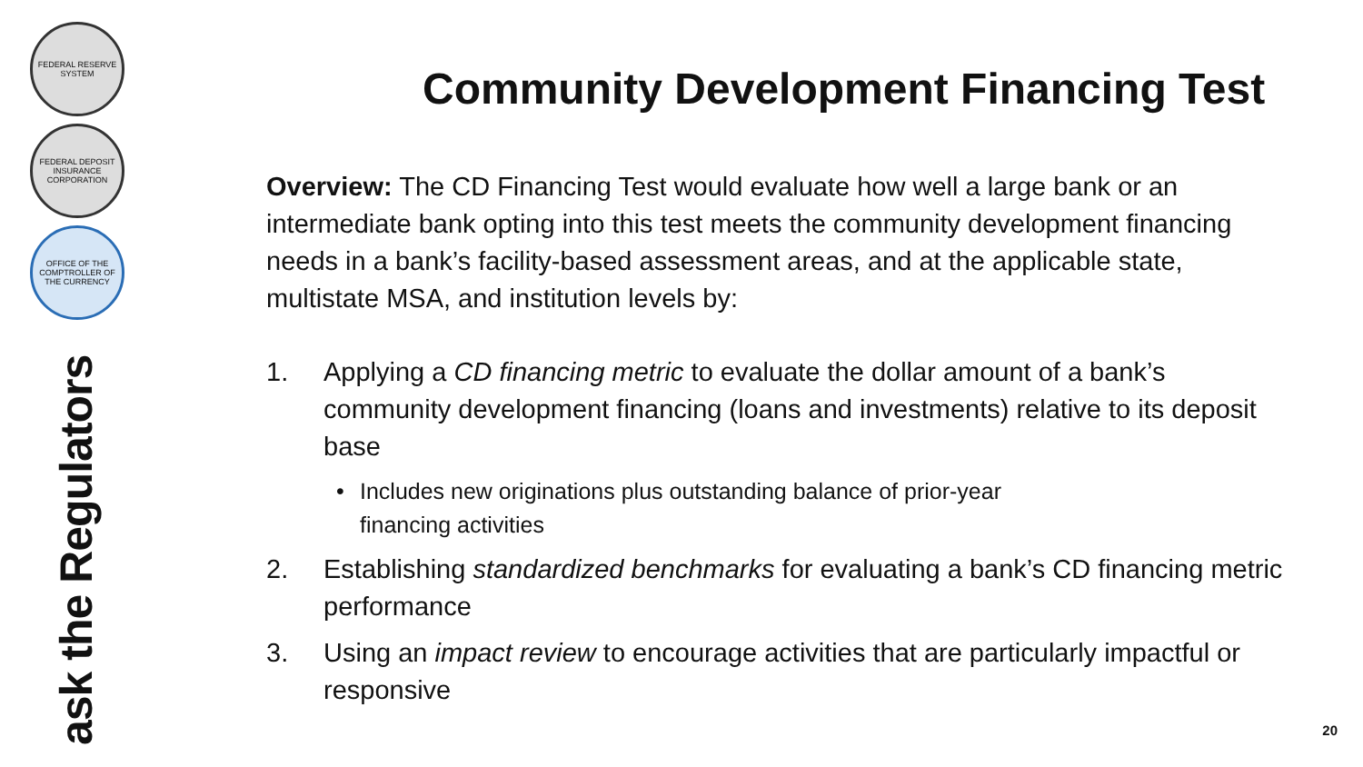FEDERAL RESERVE SYSTEM
FEDERAL DEPOSIT INSURANCE CORPORATION
OFFICE OF THE COMPTROLLER OF THE CURRENCY
ask the Regulators
Community Development Financing Test
Overview: The CD Financing Test would evaluate how well a large bank or an intermediate bank opting into this test meets the community development financing needs in a bank’s facility-based assessment areas, and at the applicable state, multistate MSA, and institution levels by:
1. Applying a CD financing metric to evaluate the dollar amount of a bank’s community development financing (loans and investments) relative to its deposit base
• Includes new originations plus outstanding balance of prior-year
financing activities
2. Establishing standardized benchmarks for evaluating a bank’s CD financing metric performance
3. Using an impact review to encourage activities that are particularly impactful or responsive
20